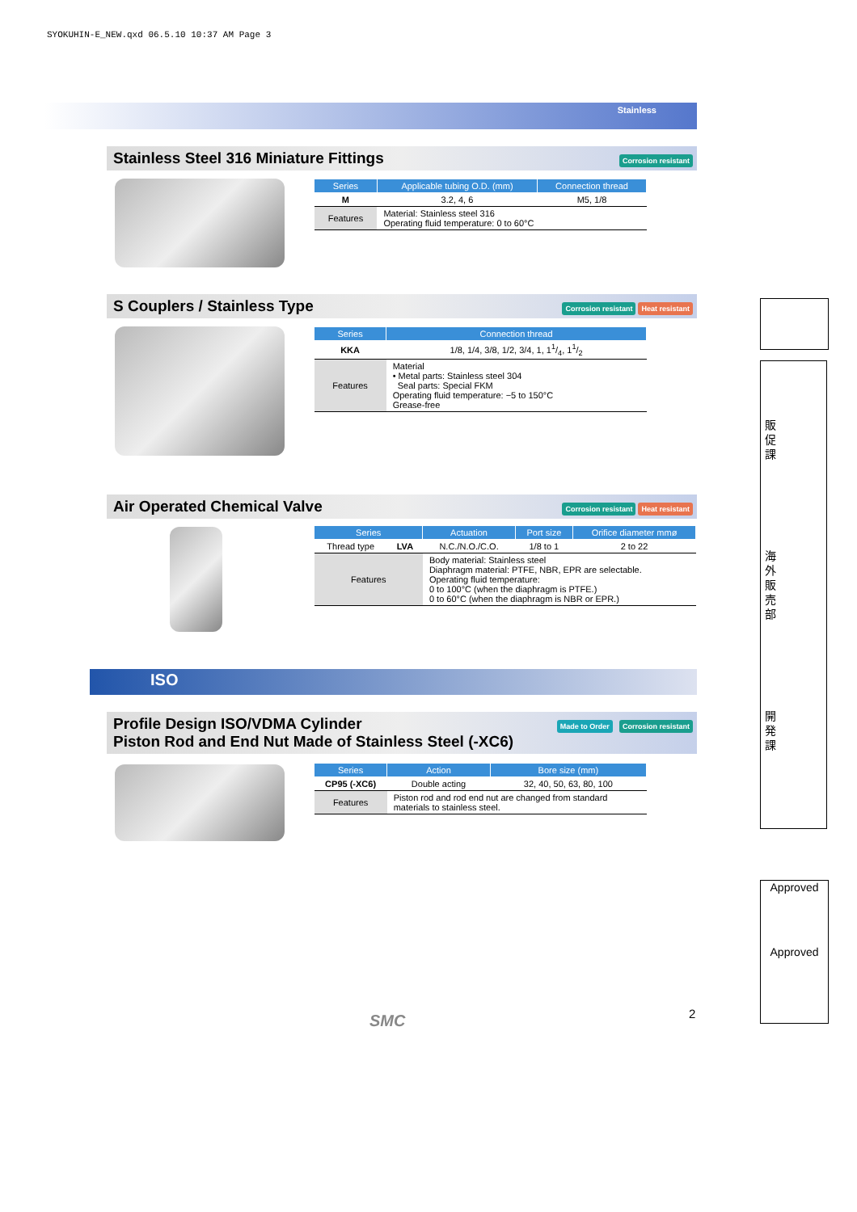SYOKUHIN-E_NEW.qxd 06.5.10 10:37 AM Page 3
Stainless
Stainless Steel 316 Miniature Fittings
Corrosion resistant
| Series | Applicable tubing O.D. (mm) | Connection thread |
| --- | --- | --- |
| M | 3.2, 4, 6 | M5, 1/8 |
| Features | Material: Stainless steel 316 Operating fluid temperature: 0 to 60°C | |
S Couplers / Stainless Type
Corrosion resistant Heat resistant
| Series | Connection thread |
| --- | --- |
| KKA | 1/8, 1/4, 3/8, 1/2, 3/4, 1, 11/4, 11/2 |
| Features | Material • Metal parts: Stainless steel 304 Seal parts: Special FKM Operating fluid temperature: −5 to 150°C Grease-free |
Air Operated Chemical Valve
Corrosion resistant Heat resistant
| Series | | Actuation | Port size | Orifice diameter mmø |
| --- | --- | --- | --- | --- |
| Thread type | LVA | N.C./N.O./C.O. | 1/8 to 1 | 2 to 22 |
| Features | | Body material: Stainless steel Diaphragm material: PTFE, NBR, EPR are selectable. Operating fluid temperature: 0 to 100°C (when the diaphragm is PTFE.) 0 to 60°C (when the diaphragm is NBR or EPR.) | | |
ISO
Profile Design ISO/VDMA Cylinder
Piston Rod and End Nut Made of Stainless Steel (-XC6)
Made to Order Corrosion resistant
| Series | Action | Bore size (mm) |
| --- | --- | --- |
| CP95 (-XC6) | Double acting | 32, 40, 50, 63, 80, 100 |
| Features | Piston rod and rod end nut are changed from standard materials to stainless steel. | |
販
促
課
海
外
販
売
部
開
発
課
Approved
Approved
SMC 2